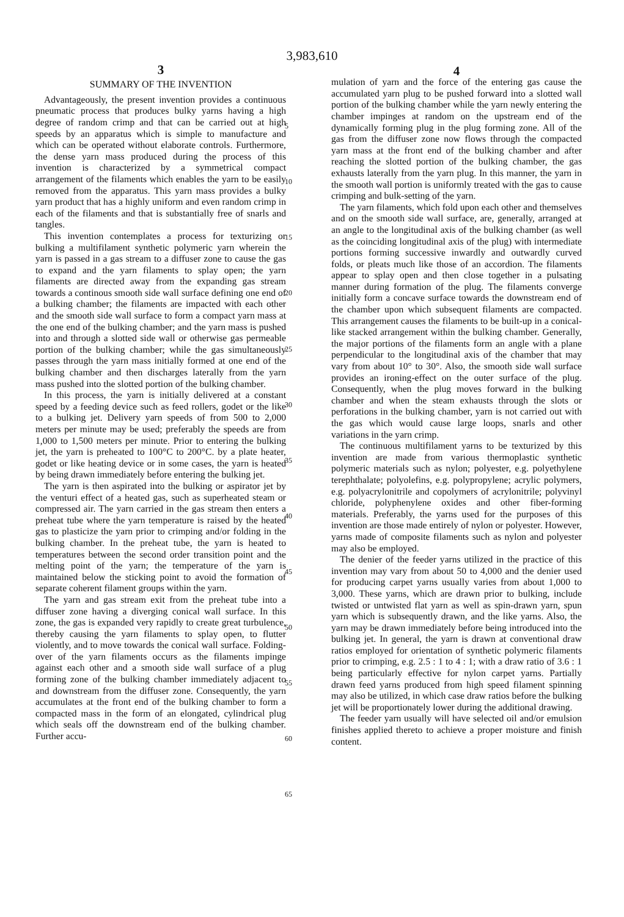3,983,610
3
SUMMARY OF THE INVENTION
Advantageously, the present invention provides a continuous pneumatic process that produces bulky yarns having a high degree of random crimp and that can be carried out at high speeds by an apparatus which is simple to manufacture and which can be operated without elaborate controls. Furthermore, the dense yarn mass produced during the process of this invention is characterized by a symmetrical compact arrangement of the filaments which enables the yarn to be easily removed from the apparatus. This yarn mass provides a bulky yarn product that has a highly uniform and even random crimp in each of the filaments and that is substantially free of snarls and tangles.
This invention contemplates a process for texturizing or bulking a multifilament synthetic polymeric yarn wherein the yarn is passed in a gas stream to a diffuser zone to cause the gas to expand and the yarn filaments to splay open; the yarn filaments are directed away from the expanding gas stream towards a continous smooth side wall surface defining one end of a bulking chamber; the filaments are impacted with each other and the smooth side wall surface to form a compact yarn mass at the one end of the bulking chamber; and the yarn mass is pushed into and through a slotted side wall or otherwise gas permeable portion of the bulking chamber; while the gas simultaneously passes through the yarn mass initially formed at one end of the bulking chamber and then discharges laterally from the yarn mass pushed into the slotted portion of the bulking chamber.
In this process, the yarn is initially delivered at a constant speed by a feeding device such as feed rollers, godet or the like to a bulking jet. Delivery yarn speeds of from 500 to 2,000 meters per minute may be used; preferably the speeds are from 1,000 to 1,500 meters per minute. Prior to entering the bulking jet, the yarn is preheated to 100°C to 200°C. by a plate heater, godet or like heating device or in some cases, the yarn is heated by being drawn immediately before entering the bulking jet.
The yarn is then aspirated into the bulking or aspirator jet by the venturi effect of a heated gas, such as superheated steam or compressed air. The yarn carried in the gas stream then enters a preheat tube where the yarn temperature is raised by the heated gas to plasticize the yarn prior to crimping and/or folding in the bulking chamber. In the preheat tube, the yarn is heated to temperatures between the second order transition point and the melting point of the yarn; the temperature of the yarn is maintained below the sticking point to avoid the formation of separate coherent filament groups within the yarn.
The yarn and gas stream exit from the preheat tube into a diffuser zone having a diverging conical wall surface. In this zone, the gas is expanded very rapidly to create great turbulence, thereby causing the yarn filaments to splay open, to flutter violently, and to move towards the conical wall surface. Folding-over of the yarn filaments occurs as the filaments impinge against each other and a smooth side wall surface of a plug forming zone of the bulking chamber immediately adjacent to and downstream from the diffuser zone. Consequently, the yarn accumulates at the front end of the bulking chamber to form a compacted mass in the form of an elongated, cylindrical plug which seals off the downstream end of the bulking chamber. Further accu-
4
mulation of yarn and the force of the entering gas cause the accumulated yarn plug to be pushed forward into a slotted wall portion of the bulking chamber while the yarn newly entering the chamber impinges at random on the upstream end of the dynamically forming plug in the plug forming zone. All of the gas from the diffuser zone now flows through the compacted yarn mass at the front end of the bulking chamber and after reaching the slotted portion of the bulking chamber, the gas exhausts laterally from the yarn plug. In this manner, the yarn in the smooth wall portion is uniformly treated with the gas to cause crimping and bulk-setting of the yarn.
The yarn filaments, which fold upon each other and themselves and on the smooth side wall surface, are, generally, arranged at an angle to the longitudinal axis of the bulking chamber (as well as the coinciding longitudinal axis of the plug) with intermediate portions forming successive inwardly and outwardly curved folds, or pleats much like those of an accordion. The filaments appear to splay open and then close together in a pulsating manner during formation of the plug. The filaments converge initially form a concave surface towards the downstream end of the chamber upon which subsequent filaments are compacted. This arrangement causes the filaments to be built-up in a conical-like stacked arrangement within the bulking chamber. Generally, the major portions of the filaments form an angle with a plane perpendicular to the longitudinal axis of the chamber that may vary from about 10° to 30°. Also, the smooth side wall surface provides an ironing-effect on the outer surface of the plug. Consequently, when the plug moves forward in the bulking chamber and when the steam exhausts through the slots or perforations in the bulking chamber, yarn is not carried out with the gas which would cause large loops, snarls and other variations in the yarn crimp.
The continuous multifilament yarns to be texturized by this invention are made from various thermoplastic synthetic polymeric materials such as nylon; polyester, e.g. polyethylene terephthalate; polyolefins, e.g. polypropylene; acrylic polymers, e.g. polyacrylonitrile and copolymers of acrylonitrile; polyvinyl chloride, polyphenylene oxides and other fiber-forming materials. Preferably, the yarns used for the purposes of this invention are those made entirely of nylon or polyester. However, yarns made of composite filaments such as nylon and polyester may also be employed.
The denier of the feeder yarns utilized in the practice of this invention may vary from about 50 to 4,000 and the denier used for producing carpet yarns usually varies from about 1,000 to 3,000. These yarns, which are drawn prior to bulking, include twisted or untwisted flat yarn as well as spin-drawn yarn, spun yarn which is subsequently drawn, and the like yarns. Also, the yarn may be drawn immediately before being introduced into the bulking jet. In general, the yarn is drawn at conventional draw ratios employed for orientation of synthetic polymeric filaments prior to crimping, e.g. 2.5 : 1 to 4 : 1; with a draw ratio of 3.6 : 1 being particularly effective for nylon carpet yarns. Partially drawn feed yarns produced from high speed filament spinning may also be utilized, in which case draw ratios before the bulking jet will be proportionately lower during the additional drawing.
The feeder yarn usually will have selected oil and/or emulsion finishes applied thereto to achieve a proper moisture and finish content.
5
10
15
20
25
30
35
40
45
50
55
60
65